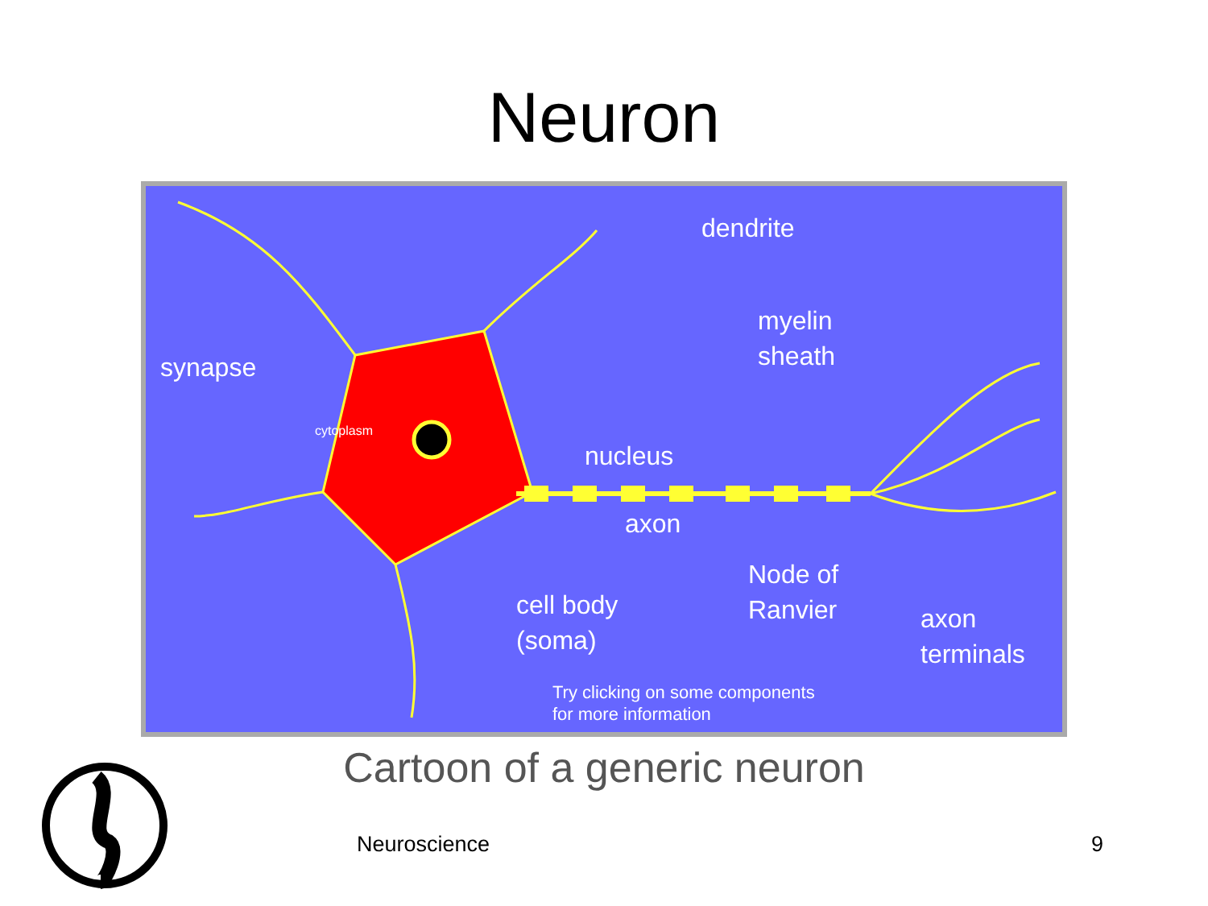Neuron
dendrite
myelin
sheath
synapse
cytoplasm
nucleus
axon
Node of
Ranvier
cell body
(soma)
axon
terminals
Try clicking on some components
for more information
Cartoon of a generic neuron
Neuroscience 9